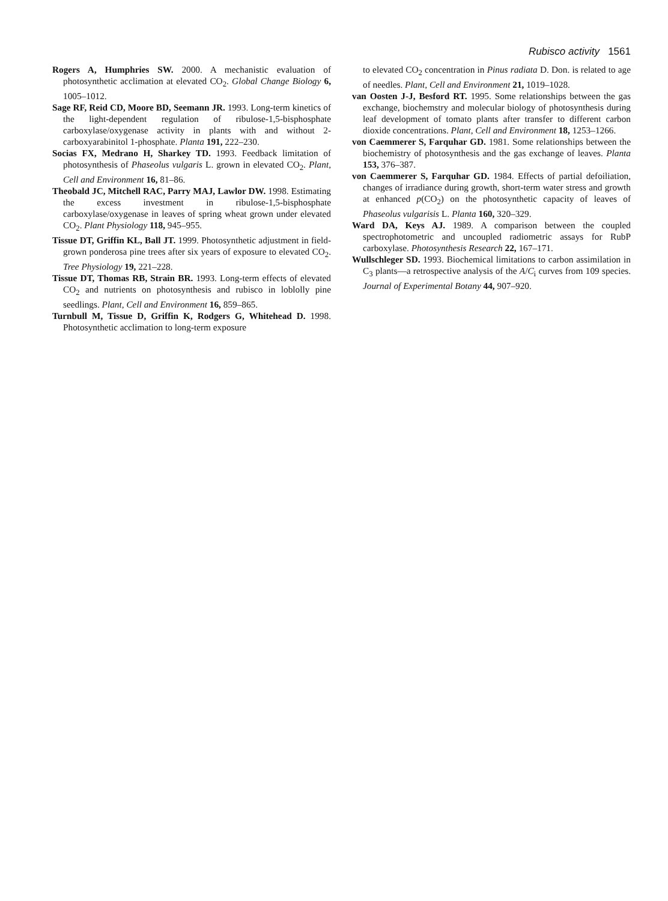Rubisco activity 1561
Rogers A, Humphries SW. 2000. A mechanistic evaluation of photosynthetic acclimation at elevated CO<sub>2</sub>. Global Change Biology 6, 1005–1012.
Sage RF, Reid CD, Moore BD, Seemann JR. 1993. Long-term kinetics of the light-dependent regulation of ribulose-1,5-bisphosphate carboxylase/oxygenase activity in plants with and without 2-carboxyarabinitol 1-phosphate. Planta 191, 222–230.
Socias FX, Medrano H, Sharkey TD. 1993. Feedback limitation of photosynthesis of Phaseolus vulgaris L. grown in elevated CO<sub>2</sub>. Plant, Cell and Environment 16, 81–86.
Theobald JC, Mitchell RAC, Parry MAJ, Lawlor DW. 1998. Estimating the excess investment in ribulose-1,5-bisphosphate carboxylase/oxygenase in leaves of spring wheat grown under elevated CO<sub>2</sub>. Plant Physiology 118, 945–955.
Tissue DT, Griffin KL, Ball JT. 1999. Photosynthetic adjustment in field-grown ponderosa pine trees after six years of exposure to elevated CO<sub>2</sub>. Tree Physiology 19, 221–228.
Tissue DT, Thomas RB, Strain BR. 1993. Long-term effects of elevated CO<sub>2</sub> and nutrients on photosynthesis and rubisco in loblolly pine seedlings. Plant, Cell and Environment 16, 859–865.
Turnbull M, Tissue D, Griffin K, Rodgers G, Whitehead D. 1998. Photosynthetic acclimation to long-term exposure
to elevated CO<sub>2</sub> concentration in Pinus radiata D. Don. is related to age of needles. Plant, Cell and Environment 21, 1019–1028.
van Oosten J-J, Besford RT. 1995. Some relationships between the gas exchange, biochemstry and molecular biology of photosynthesis during leaf development of tomato plants after transfer to different carbon dioxide concentrations. Plant, Cell and Environment 18, 1253–1266.
von Caemmerer S, Farquhar GD. 1981. Some relationships between the biochemistry of photosynthesis and the gas exchange of leaves. Planta 153, 376–387.
von Caemmerer S, Farquhar GD. 1984. Effects of partial defoiliation, changes of irradiance during growth, short-term water stress and growth at enhanced p(CO<sub>2</sub>) on the photosynthetic capacity of leaves of Phaseolus vulgarisis L. Planta 160, 320–329.
Ward DA, Keys AJ. 1989. A comparison between the coupled spectrophotometric and uncoupled radiometric assays for RubP carboxylase. Photosynthesis Research 22, 167–171.
Wullschleger SD. 1993. Biochemical limitations to carbon assimilation in C<sub>3</sub> plants—a retrospective analysis of the A/C<sub>i</sub> curves from 109 species. Journal of Experimental Botany 44, 907–920.